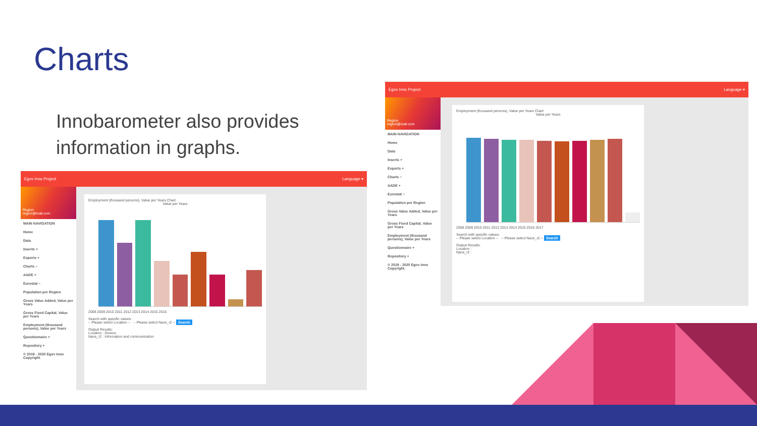Charts
Innobarometer also provides information in graphs.
Egov Inno Project Language ▾
Region
region@mail.com
MAIN NAVIGATION
Home
Data
Inserts +
Exports +
Charts −
AADE +
Eurostat −
Population per Region
Gross Value Added, Value per Years
Gross Fixed Capital, Value per Years
Employment (thousand persons), Value per Years
Questionnaire +
Repository +
© 2019 - 2020 Egov Inno Copyright.
Employment (thousand persons), Value per Years Chart
Value per Years
2008 2009 2010 2011 2012 2013 2014 2015 2016
Search with specific values:
-- Please select Location -- -- Please select Nace_r2 -- Search
Output Results:
Location : Greece
Nace_r2 : Information and communication
Egov Inno Project Language ▾
Region
region@mail.com
MAIN NAVIGATION
Home
Data
Inserts +
Exports +
Charts −
AADE +
Eurostat −
Population per Region
Gross Value Added, Value per Years
Gross Fixed Capital, Value per Years
Employment (thousand persons), Value per Years
Questionnaire +
Repository +
© 2019 - 2020 Egov Inno Copyright.
Employment (thousand persons), Value per Years Chart
Value per Years
2008 2009 2010 2011 2012 2013 2014 2015 2016 2017
Search with specific values:
-- Please select Location -- -- Please select Nace_r2 -- Search
Output Results:
Location :
Nace_r2 :